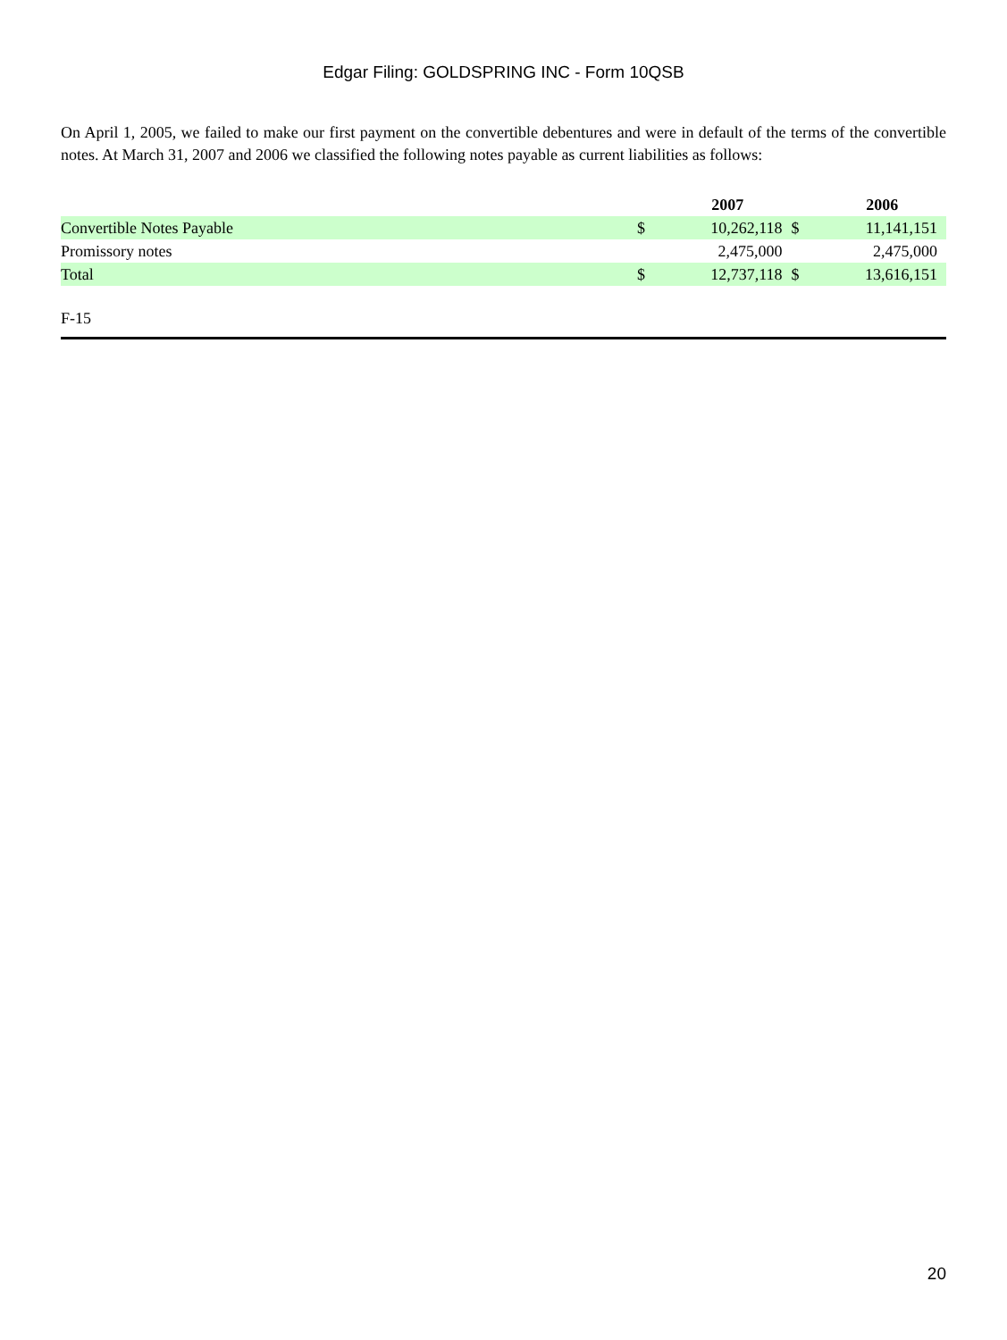Edgar Filing: GOLDSPRING INC - Form 10QSB
On April 1, 2005, we failed to make our first payment on the convertible debentures and were in default of the terms of the convertible notes. At March 31, 2007 and 2006 we classified the following notes payable as current liabilities as follows:
| | | 2007 | | 2006 |
| --- | --- | --- | --- | --- |
| Convertible Notes Payable | $ | 10,262,118 | $ | 11,141,151 |
| Promissory notes | | 2,475,000 | | 2,475,000 |
| Total | $ | 12,737,118 | $ | 13,616,151 |
F-15
20